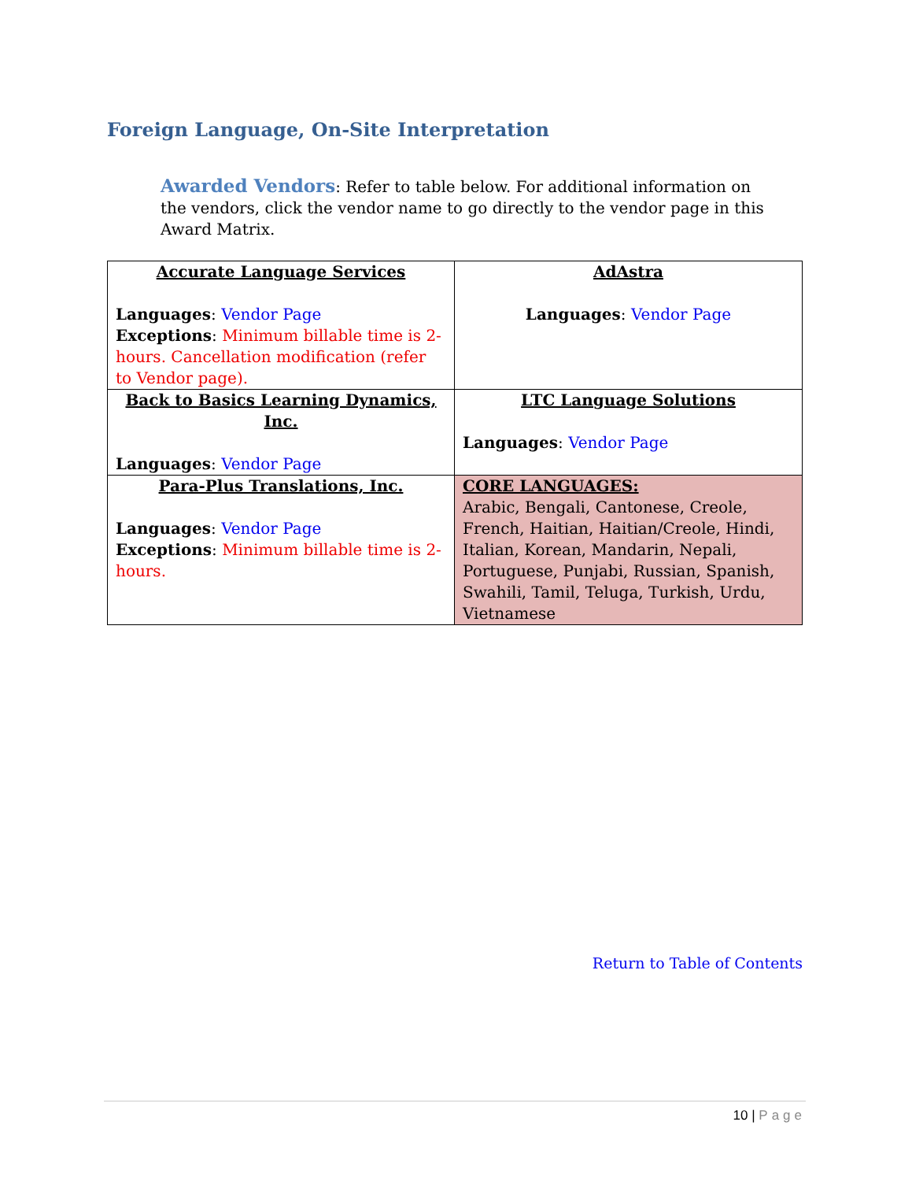Foreign Language, On-Site Interpretation
Awarded Vendors: Refer to table below. For additional information on the vendors, click the vendor name to go directly to the vendor page in this Award Matrix.
| Accurate Language Services Languages : Vendor Page Exceptions : Minimum billable time is 2-hours. Cancellation modification (refer to Vendor page). | AdAstra Languages : Vendor Page |
| Back to Basics Learning Dynamics, Inc. Languages : Vendor Page | LTC Language Solutions Languages : Vendor Page |
| Para-Plus Translations, Inc. Languages : Vendor Page Exceptions : Minimum billable time is 2-hours. | CORE LANGUAGES: Arabic, Bengali, Cantonese, Creole, French, Haitian, Haitian/Creole, Hindi, Italian, Korean, Mandarin, Nepali, Portuguese, Punjabi, Russian, Spanish, Swahili, Tamil, Teluga, Turkish, Urdu, Vietnamese |
Return to Table of Contents
10 | Page